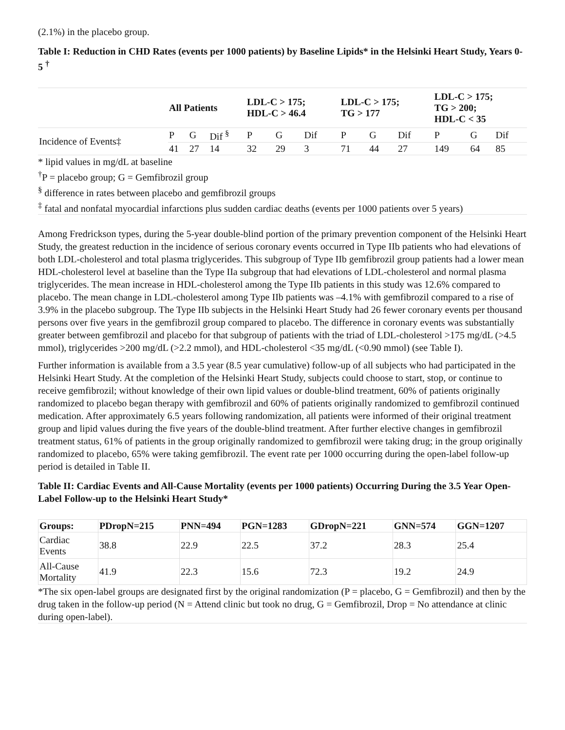(2.1%) in the placebo group.
Table I: Reduction in CHD Rates (events per 1000 patients) by Baseline Lipids* in the Helsinki Heart Study, Years 0-5 <sup>†</sup>
| | All Patients | | | LDL-C > 175; HDL-C > 46.4 | | | LDL-C > 175; TG > 177 | | | LDL-C > 175; TG > 200; HDL-C < 35 | | |
| --- | --- | --- | --- | --- | --- | --- | --- | --- | --- | --- | --- | --- |
| Incidence of Events‡ | P | G | Dif <sup>§</sup> | P | G | Dif | P | G | Dif | P | G | Dif |
| | 41 | 27 | 14 | 32 | 29 | 3 | 71 | 44 | 27 | 149 | 64 | 85 |
* lipid values in mg/dL at baseline
<sup>†</sup> P = placebo group; G = Gemfibrozil group
<sup>§</sup> difference in rates between placebo and gemfibrozil groups
<sup>‡</sup> fatal and nonfatal myocardial infarctions plus sudden cardiac deaths (events per 1000 patients over 5 years)
Among Fredrickson types, during the 5-year double-blind portion of the primary prevention component of the Helsinki Heart Study, the greatest reduction in the incidence of serious coronary events occurred in Type IIb patients who had elevations of both LDL-cholesterol and total plasma triglycerides. This subgroup of Type IIb gemfibrozil group patients had a lower mean HDL-cholesterol level at baseline than the Type IIa subgroup that had elevations of LDL-cholesterol and normal plasma triglycerides. The mean increase in HDL-cholesterol among the Type IIb patients in this study was 12.6% compared to placebo. The mean change in LDL-cholesterol among Type IIb patients was –4.1% with gemfibrozil compared to a rise of 3.9% in the placebo subgroup. The Type IIb subjects in the Helsinki Heart Study had 26 fewer coronary events per thousand persons over five years in the gemfibrozil group compared to placebo. The difference in coronary events was substantially greater between gemfibrozil and placebo for that subgroup of patients with the triad of LDL-cholesterol >175 mg/dL (>4.5 mmol), triglycerides >200 mg/dL (>2.2 mmol), and HDL-cholesterol <35 mg/dL (<0.90 mmol) (see Table I).
Further information is available from a 3.5 year (8.5 year cumulative) follow-up of all subjects who had participated in the Helsinki Heart Study. At the completion of the Helsinki Heart Study, subjects could choose to start, stop, or continue to receive gemfibrozil; without knowledge of their own lipid values or double-blind treatment, 60% of patients originally randomized to placebo began therapy with gemfibrozil and 60% of patients originally randomized to gemfibrozil continued medication. After approximately 6.5 years following randomization, all patients were informed of their original treatment group and lipid values during the five years of the double-blind treatment. After further elective changes in gemfibrozil treatment status, 61% of patients in the group originally randomized to gemfibrozil were taking drug; in the group originally randomized to placebo, 65% were taking gemfibrozil. The event rate per 1000 occurring during the open-label follow-up period is detailed in Table II.
Table II: Cardiac Events and All-Cause Mortality (events per 1000 patients) Occurring During the 3.5 Year Open-Label Follow-up to the Helsinki Heart Study*
| Groups: | PDropN=215 | PNN=494 | PGN=1283 | GDropN=221 | GNN=574 | GGN=1207 |
| --- | --- | --- | --- | --- | --- | --- |
| Cardiac Events | 38.8 | 22.9 | 22.5 | 37.2 | 28.3 | 25.4 |
| All-Cause Mortality | 41.9 | 22.3 | 15.6 | 72.3 | 19.2 | 24.9 |
*The six open-label groups are designated first by the original randomization (P = placebo, G = Gemfibrozil) and then by the drug taken in the follow-up period (N = Attend clinic but took no drug, G = Gemfibrozil, Drop = No attendance at clinic during open-label).